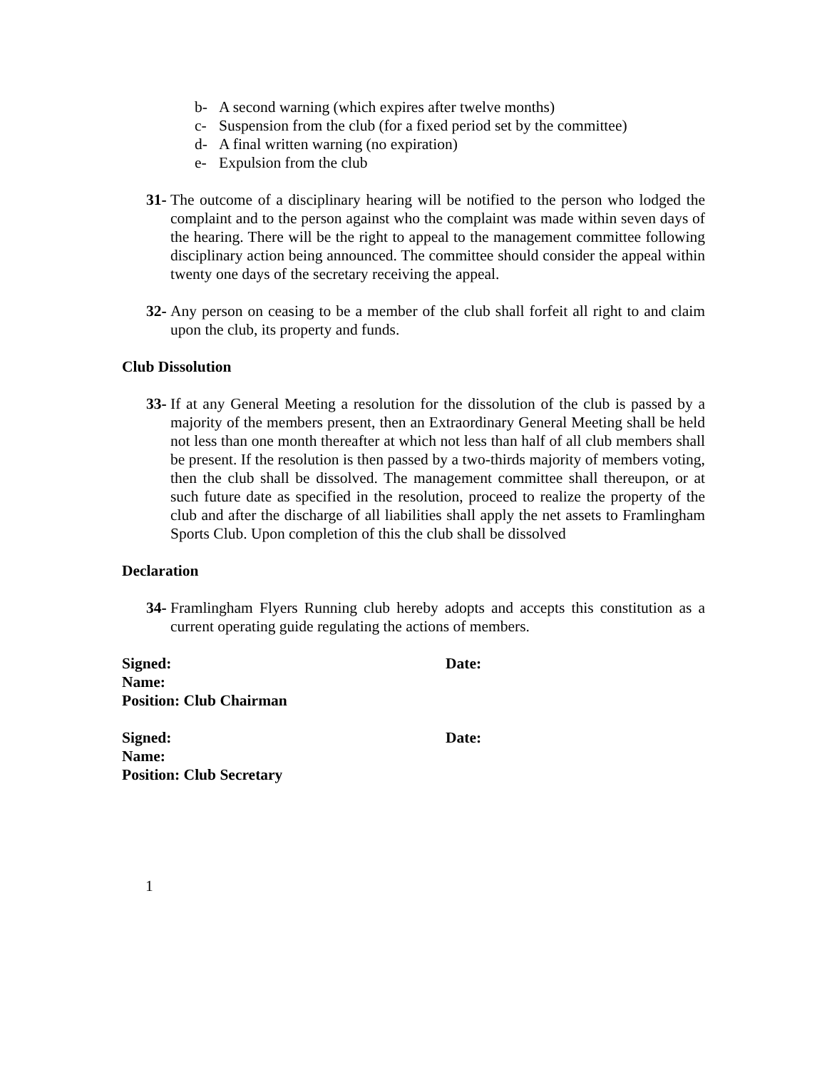b- A second warning (which expires after twelve months)
c- Suspension from the club (for a fixed period set by the committee)
d- A final written warning (no expiration)
e- Expulsion from the club
31-
The outcome of a disciplinary hearing will be notified to the person who lodged the complaint and to the person against who the complaint was made within seven days of the hearing. There will be the right to appeal to the management committee following disciplinary action being announced. The committee should consider the appeal within twenty one days of the secretary receiving the appeal.
32-
Any person on ceasing to be a member of the club shall forfeit all right to and claim upon the club, its property and funds.
Club Dissolution
33-
If at any General Meeting a resolution for the dissolution of the club is passed by a majority of the members present, then an Extraordinary General Meeting shall be held not less than one month thereafter at which not less than half of all club members shall be present. If the resolution is then passed by a two-thirds majority of members voting, then the club shall be dissolved. The management committee shall thereupon, or at such future date as specified in the resolution, proceed to realize the property of the club and after the discharge of all liabilities shall apply the net assets to Framlingham Sports Club. Upon completion of this the club shall be dissolved
Declaration
34-
Framlingham Flyers Running club hereby adopts and accepts this constitution as a current operating guide regulating the actions of members.
Signed: Date:
Name:
Position: Club Chairman
Signed: Date:
Name:
Position: Club Secretary
1